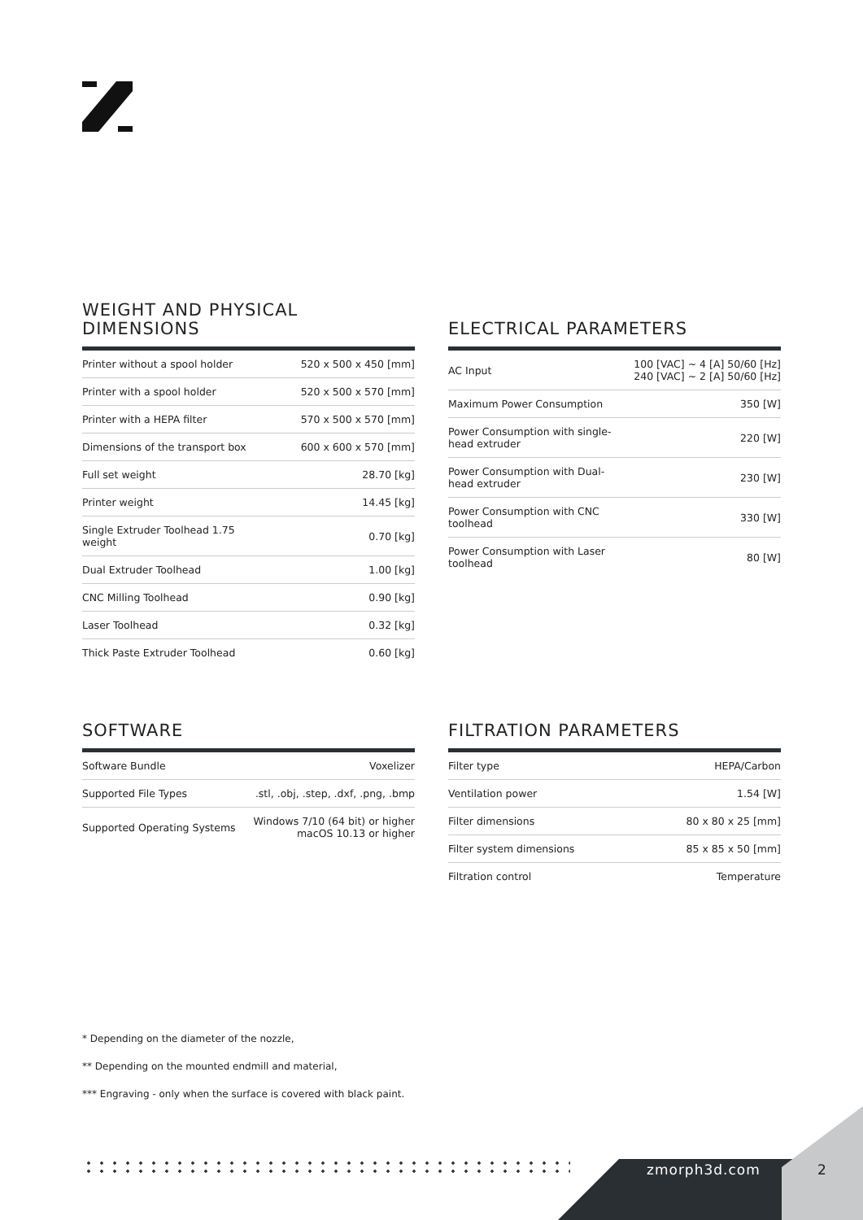WEIGHT AND PHYSICAL
DIMENSIONS
| Printer without a spool holder | 520 x 500 x 450 [mm] |
| Printer with a spool holder | 520 x 500 x 570 [mm] |
| Printer with a HEPA filter | 570 x 500 x 570 [mm] |
| Dimensions of the transport box | 600 x 600 x 570 [mm] |
| Full set weight | 28.70 [kg] |
| Printer weight | 14.45 [kg] |
| Single Extruder Toolhead 1.75 weight | 0.70 [kg] |
| Dual Extruder Toolhead | 1.00 [kg] |
| CNC Milling Toolhead | 0.90 [kg] |
| Laser Toolhead | 0.32 [kg] |
| Thick Paste Extruder Toolhead | 0.60 [kg] |
ELECTRICAL PARAMETERS
| AC Input | 100 [VAC] ~ 4 [A] 50/60 [Hz] 240 [VAC] ~ 2 [A] 50/60 [Hz] |
| Maximum Power Consumption | 350 [W] |
| Power Consumption with single- head extruder | 220 [W] |
| Power Consumption with Dual- head extruder | 230 [W] |
| Power Consumption with CNC toolhead | 330 [W] |
| Power Consumption with Laser toolhead | 80 [W] |
SOFTWARE
| Software Bundle | Voxelizer |
| Supported File Types | .stl, .obj, .step, .dxf, .png, .bmp |
| Supported Operating Systems | Windows 7/10 (64 bit) or higher macOS 10.13 or higher |
FILTRATION PARAMETERS
| Filter type | HEPA/Carbon |
| Ventilation power | 1.54 [W] |
| Filter dimensions | 80 x 80 x 25 [mm] |
| Filter system dimensions | 85 x 85 x 50 [mm] |
| Filtration control | Temperature |
* Depending on the diameter of the nozzle,
** Depending on the mounted endmill and material,
*** Engraving - only when the surface is covered with black paint.
zmorph3d.com 2